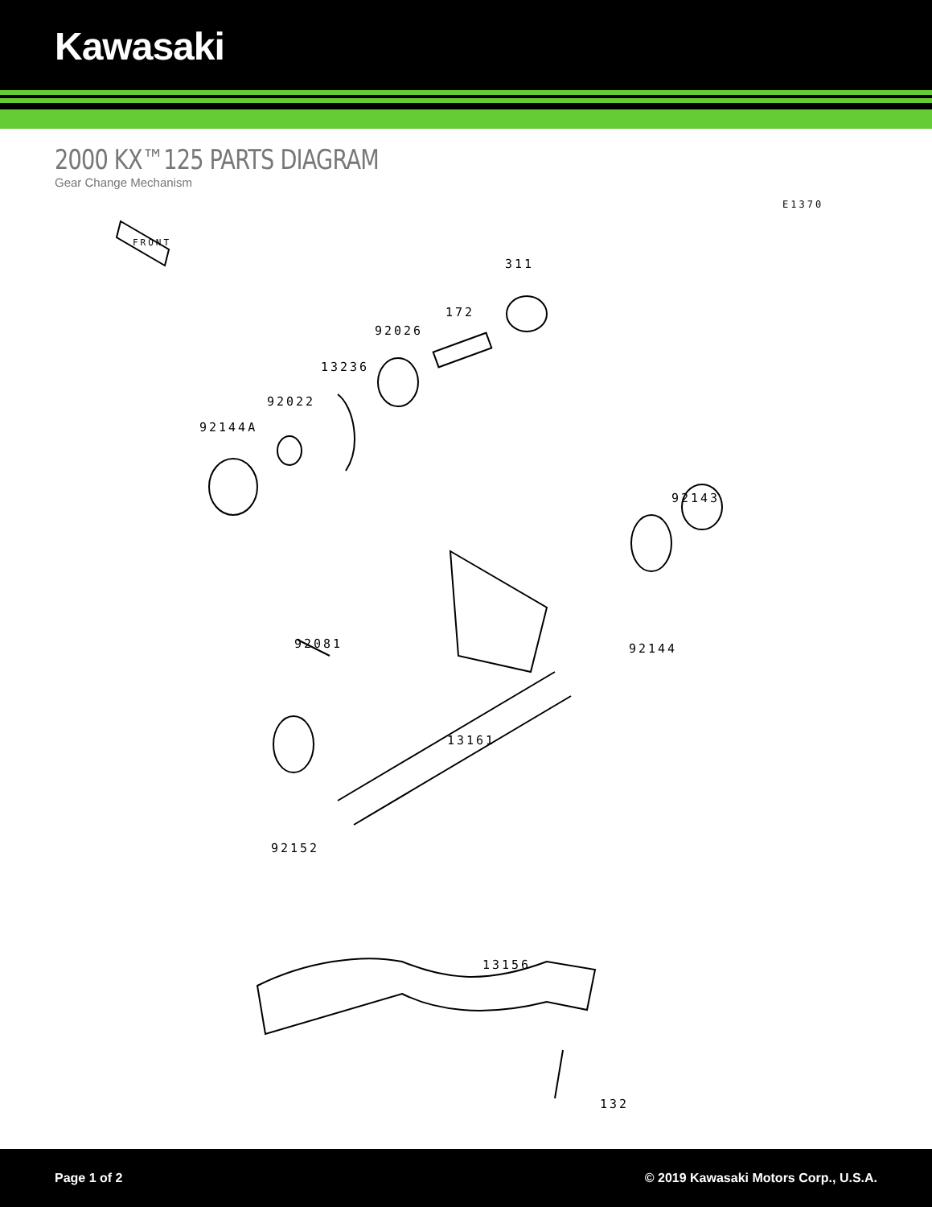Kawasaki
2000 KX™125 PARTS DIAGRAM
Gear Change Mechanism
E1370
FRONT
311
172
92026
13236
92022
92144A
92143
92144 92081
13161
92152
13156
132
Page 1 of 2 © 2019 Kawasaki Motors Corp., U.S.A.